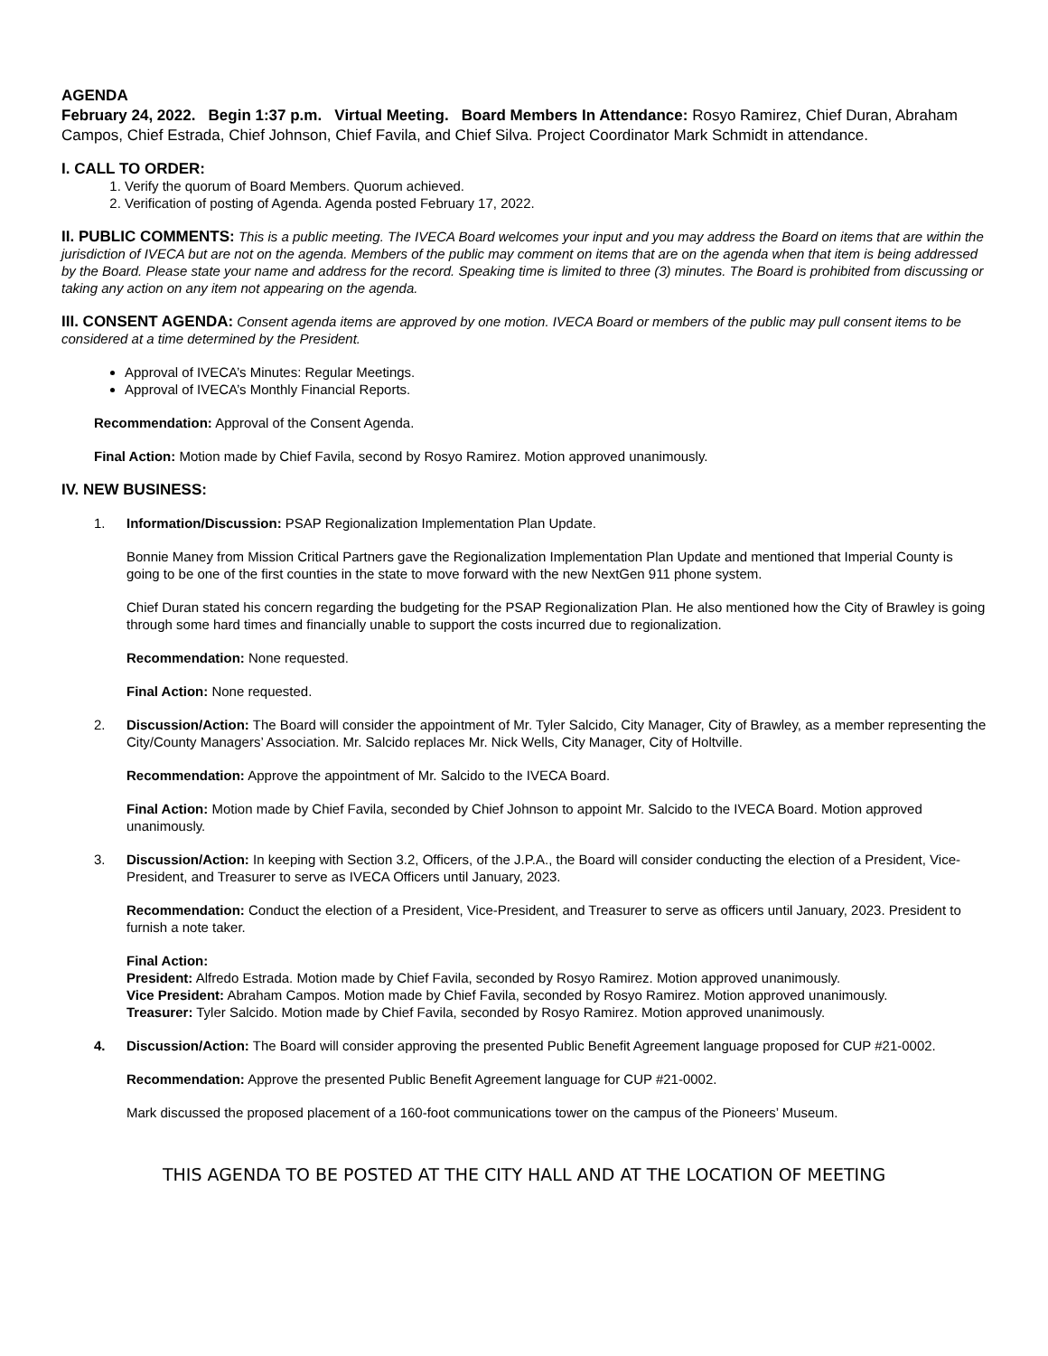AGENDA
February 24, 2022. Begin 1:37 p.m. Virtual Meeting. Board Members In Attendance: Rosyo Ramirez, Chief Duran, Abraham Campos, Chief Estrada, Chief Johnson, Chief Favila, and Chief Silva. Project Coordinator Mark Schmidt in attendance.
I. CALL TO ORDER:
1. Verify the quorum of Board Members. Quorum achieved.
2. Verification of posting of Agenda. Agenda posted February 17, 2022.
II. PUBLIC COMMENTS: This is a public meeting. The IVECA Board welcomes your input and you may address the Board on items that are within the jurisdiction of IVECA but are not on the agenda. Members of the public may comment on items that are on the agenda when that item is being addressed by the Board. Please state your name and address for the record. Speaking time is limited to three (3) minutes. The Board is prohibited from discussing or taking any action on any item not appearing on the agenda.
III. CONSENT AGENDA: Consent agenda items are approved by one motion. IVECA Board or members of the public may pull consent items to be considered at a time determined by the President.
Approval of IVECA’s Minutes: Regular Meetings.
Approval of IVECA’s Monthly Financial Reports.
Recommendation: Approval of the Consent Agenda.
Final Action: Motion made by Chief Favila, second by Rosyo Ramirez. Motion approved unanimously.
IV. NEW BUSINESS:
1. Information/Discussion: PSAP Regionalization Implementation Plan Update.
Bonnie Maney from Mission Critical Partners gave the Regionalization Implementation Plan Update and mentioned that Imperial County is going to be one of the first counties in the state to move forward with the new NextGen 911 phone system.
Chief Duran stated his concern regarding the budgeting for the PSAP Regionalization Plan. He also mentioned how the City of Brawley is going through some hard times and financially unable to support the costs incurred due to regionalization.
Recommendation: None requested.
Final Action: None requested.
2. Discussion/Action: The Board will consider the appointment of Mr. Tyler Salcido, City Manager, City of Brawley, as a member representing the City/County Managers’ Association. Mr. Salcido replaces Mr. Nick Wells, City Manager, City of Holtville.
Recommendation: Approve the appointment of Mr. Salcido to the IVECA Board.
Final Action: Motion made by Chief Favila, seconded by Chief Johnson to appoint Mr. Salcido to the IVECA Board. Motion approved unanimously.
3. Discussion/Action: In keeping with Section 3.2, Officers, of the J.P.A., the Board will consider conducting the election of a President, Vice-President, and Treasurer to serve as IVECA Officers until January, 2023.
Recommendation: Conduct the election of a President, Vice-President, and Treasurer to serve as officers until January, 2023. President to furnish a note taker.
Final Action:
President: Alfredo Estrada. Motion made by Chief Favila, seconded by Rosyo Ramirez. Motion approved unanimously.
Vice President: Abraham Campos. Motion made by Chief Favila, seconded by Rosyo Ramirez. Motion approved unanimously.
Treasurer: Tyler Salcido. Motion made by Chief Favila, seconded by Rosyo Ramirez. Motion approved unanimously.
4. Discussion/Action: The Board will consider approving the presented Public Benefit Agreement language proposed for CUP #21-0002.
Recommendation: Approve the presented Public Benefit Agreement language for CUP #21-0002.
Mark discussed the proposed placement of a 160-foot communications tower on the campus of the Pioneers’ Museum.
THIS AGENDA TO BE POSTED AT THE CITY HALL AND AT THE LOCATION OF MEETING